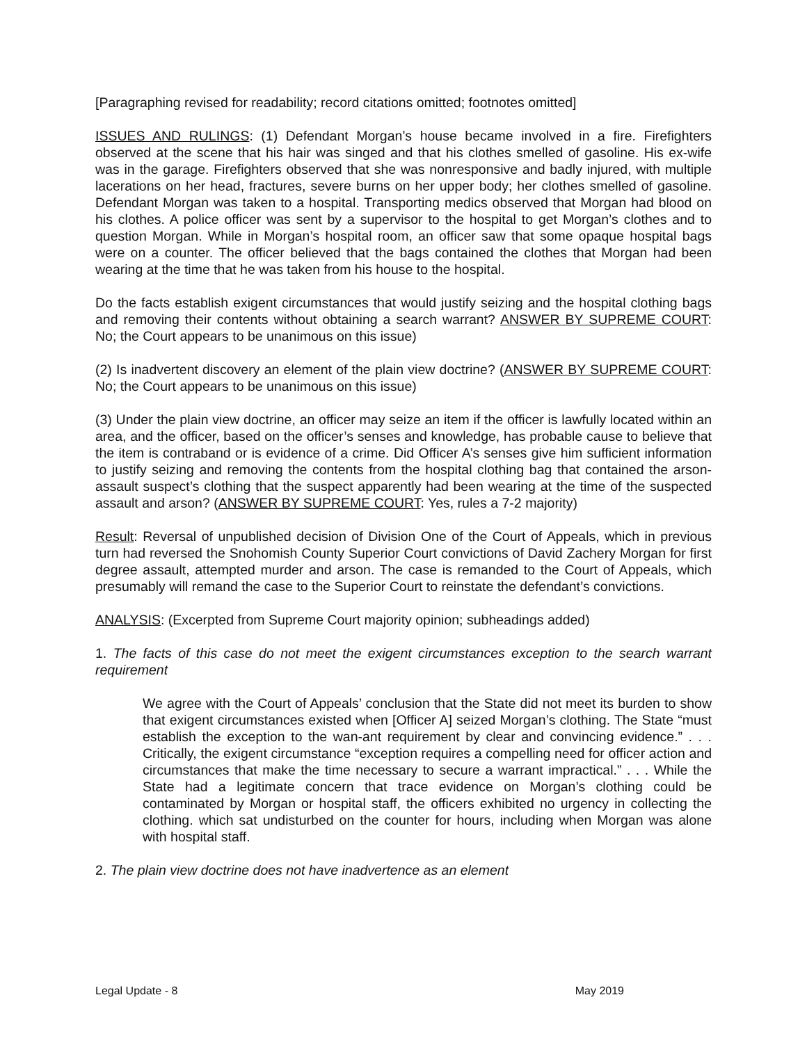[Paragraphing revised for readability; record citations omitted; footnotes omitted]
ISSUES AND RULINGS: (1) Defendant Morgan’s house became involved in a fire. Firefighters observed at the scene that his hair was singed and that his clothes smelled of gasoline. His ex-wife was in the garage. Firefighters observed that she was nonresponsive and badly injured, with multiple lacerations on her head, fractures, severe burns on her upper body; her clothes smelled of gasoline. Defendant Morgan was taken to a hospital. Transporting medics observed that Morgan had blood on his clothes. A police officer was sent by a supervisor to the hospital to get Morgan’s clothes and to question Morgan. While in Morgan’s hospital room, an officer saw that some opaque hospital bags were on a counter. The officer believed that the bags contained the clothes that Morgan had been wearing at the time that he was taken from his house to the hospital.
Do the facts establish exigent circumstances that would justify seizing and the hospital clothing bags and removing their contents without obtaining a search warrant? ANSWER BY SUPREME COURT: No; the Court appears to be unanimous on this issue)
(2) Is inadvertent discovery an element of the plain view doctrine? (ANSWER BY SUPREME COURT: No; the Court appears to be unanimous on this issue)
(3) Under the plain view doctrine, an officer may seize an item if the officer is lawfully located within an area, and the officer, based on the officer’s senses and knowledge, has probable cause to believe that the item is contraband or is evidence of a crime. Did Officer A’s senses give him sufficient information to justify seizing and removing the contents from the hospital clothing bag that contained the arson-assault suspect’s clothing that the suspect apparently had been wearing at the time of the suspected assault and arson? (ANSWER BY SUPREME COURT: Yes, rules a 7-2 majority)
Result: Reversal of unpublished decision of Division One of the Court of Appeals, which in previous turn had reversed the Snohomish County Superior Court convictions of David Zachery Morgan for first degree assault, attempted murder and arson. The case is remanded to the Court of Appeals, which presumably will remand the case to the Superior Court to reinstate the defendant’s convictions.
ANALYSIS: (Excerpted from Supreme Court majority opinion; subheadings added)
1. The facts of this case do not meet the exigent circumstances exception to the search warrant requirement
We agree with the Court of Appeals’ conclusion that the State did not meet its burden to show that exigent circumstances existed when [Officer A] seized Morgan’s clothing. The State “must establish the exception to the wan-ant requirement by clear and convincing evidence.” . . . Critically, the exigent circumstance “exception requires a compelling need for officer action and circumstances that make the time necessary to secure a warrant impractical.” . . . While the State had a legitimate concern that trace evidence on Morgan’s clothing could be contaminated by Morgan or hospital staff, the officers exhibited no urgency in collecting the clothing. which sat undisturbed on the counter for hours, including when Morgan was alone with hospital staff.
2. The plain view doctrine does not have inadvertence as an element
Legal Update - 8 May 2019